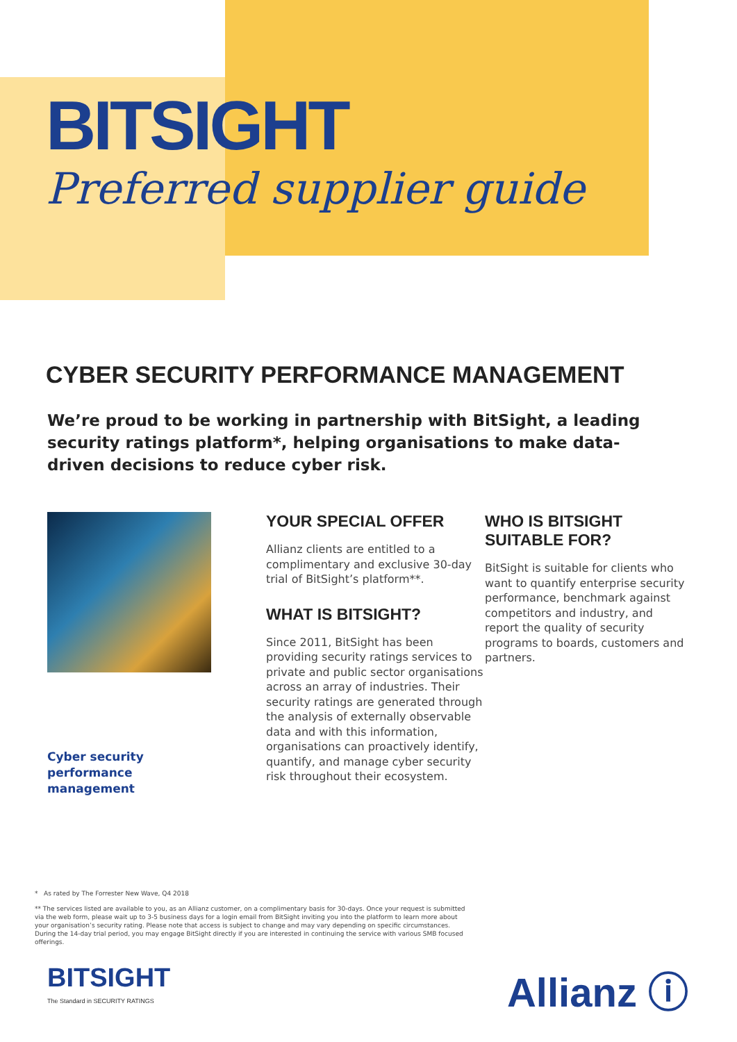BITSIGHT
Preferred supplier guide
CYBER SECURITY PERFORMANCE MANAGEMENT
We’re proud to be working in partnership with BitSight, a leading security ratings platform*, helping organisations to make data-driven decisions to reduce cyber risk.
Cyber security
performance
management
YOUR SPECIAL OFFER
Allianz clients are entitled to a complimentary and exclusive 30-day trial of BitSight’s platform**.
WHAT IS BITSIGHT?
Since 2011, BitSight has been providing security ratings services to private and public sector organisations across an array of industries. Their security ratings are generated through the analysis of externally observable data and with this information, organisations can proactively identify, quantify, and manage cyber security risk throughout their ecosystem.
WHO IS BITSIGHT SUITABLE FOR?
BitSight is suitable for clients who want to quantify enterprise security performance, benchmark against competitors and industry, and report the quality of security programs to boards, customers and partners.
* As rated by The Forrester New Wave, Q4 2018
** The services listed are available to you, as an Allianz customer, on a complimentary basis for 30-days. Once your request is submitted via the web form, please wait up to 3-5 business days for a login email from BitSight inviting you into the platform to learn more about your organisation’s security rating. Please note that access is subject to change and may vary depending on specific circumstances. During the 14-day trial period, you may engage BitSight directly if you are interested in continuing the service with various SMB focused offerings.
BITSIGHT
The Standard in SECURITY RATINGS
Allianz ⓘ